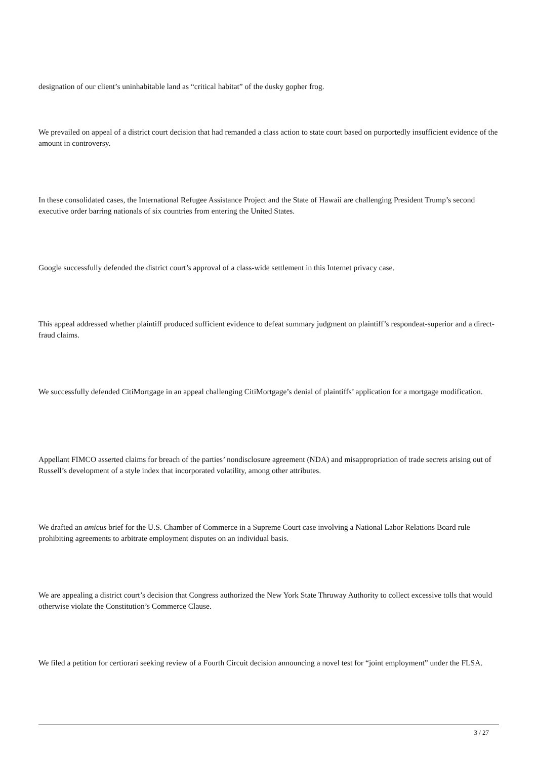designation of our client’s uninhabitable land as “critical habitat” of the dusky gopher frog.
We prevailed on appeal of a district court decision that had remanded a class action to state court based on purportedly insufficient evidence of the amount in controversy.
In these consolidated cases, the International Refugee Assistance Project and the State of Hawaii are challenging President Trump’s second executive order barring nationals of six countries from entering the United States.
Google successfully defended the district court’s approval of a class-wide settlement in this Internet privacy case.
This appeal addressed whether plaintiff produced sufficient evidence to defeat summary judgment on plaintiff’s respondeat-superior and a direct-fraud claims.
We successfully defended CitiMortgage in an appeal challenging CitiMortgage’s denial of plaintiffs’ application for a mortgage modification.
Appellant FIMCO asserted claims for breach of the parties’ nondisclosure agreement (NDA) and misappropriation of trade secrets arising out of Russell’s development of a style index that incorporated volatility, among other attributes.
We drafted an amicus brief for the U.S. Chamber of Commerce in a Supreme Court case involving a National Labor Relations Board rule prohibiting agreements to arbitrate employment disputes on an individual basis.
We are appealing a district court’s decision that Congress authorized the New York State Thruway Authority to collect excessive tolls that would otherwise violate the Constitution’s Commerce Clause.
We filed a petition for certiorari seeking review of a Fourth Circuit decision announcing a novel test for “joint employment” under the FLSA.
3 / 27